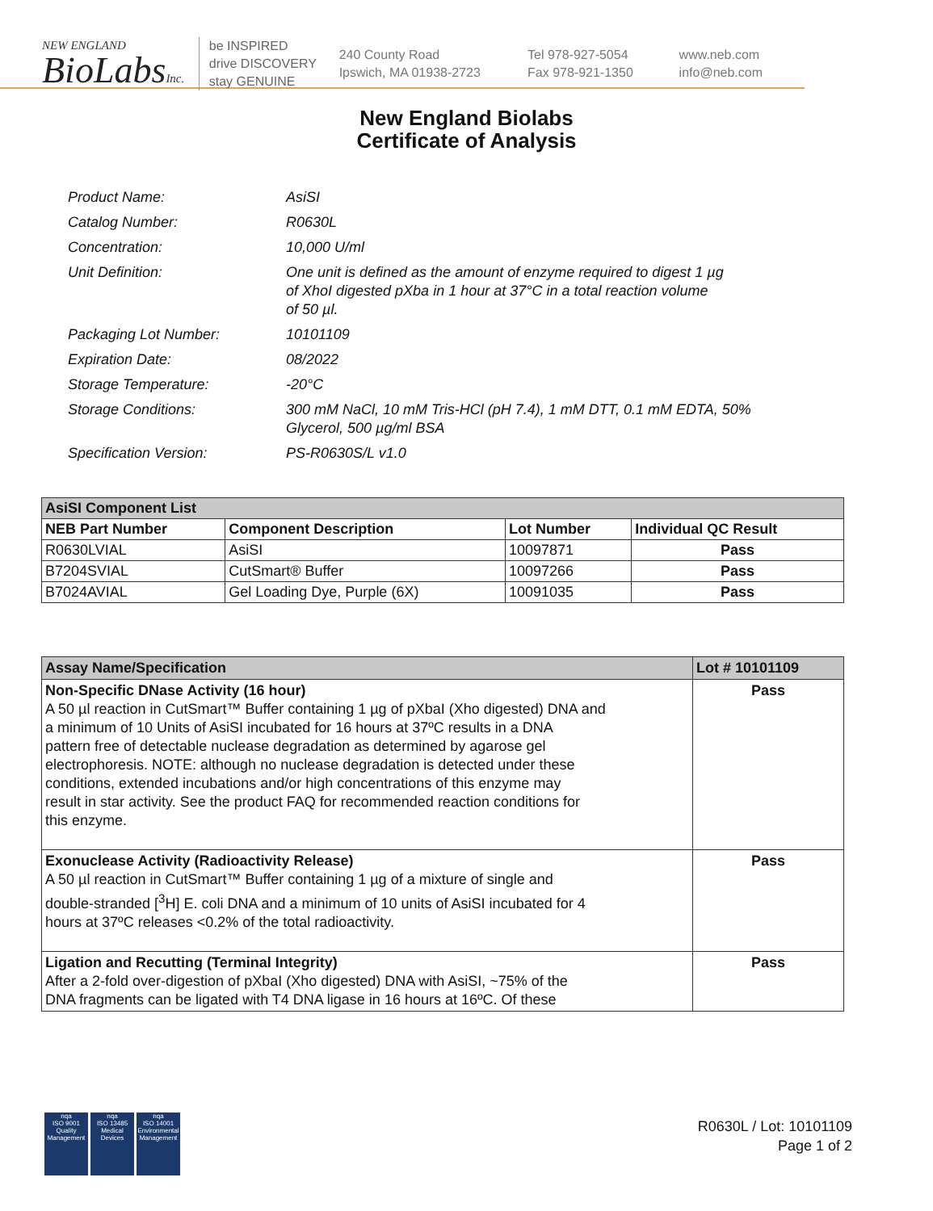NEW ENGLAND
BioLabsInc.
be INSPIRED
drive DISCOVERY
stay GENUINE
240 County Road
Ipswich, MA 01938-2723
Tel 978-927-5054
Fax 978-921-1350
www.neb.com
info@neb.com
New England Biolabs
Certificate of Analysis
| Product Name: | AsiSI |
| Catalog Number: | R0630L |
| Concentration: | 10,000 U/ml |
| Unit Definition: | One unit is defined as the amount of enzyme required to digest 1 µg of XhoI digested pXba in 1 hour at 37°C in a total reaction volume of 50 µl. |
| Packaging Lot Number: | 10101109 |
| Expiration Date: | 08/2022 |
| Storage Temperature: | -20°C |
| Storage Conditions: | 300 mM NaCl, 10 mM Tris-HCl (pH 7.4), 1 mM DTT, 0.1 mM EDTA, 50% Glycerol, 500 µg/ml BSA |
| Specification Version: | PS-R0630S/L v1.0 |
| AsiSI Component List | | | |
| --- | --- | --- | --- |
| NEB Part Number | Component Description | Lot Number | Individual QC Result |
| R0630LVIAL | AsiSI | 10097871 | Pass |
| B7204SVIAL | CutSmart® Buffer | 10097266 | Pass |
| B7024AVIAL | Gel Loading Dye, Purple (6X) | 10091035 | Pass |
| Assay Name/Specification | Lot # 10101109 |
| --- | --- |
| Non-Specific DNase Activity (16 hour) A 50 µl reaction in CutSmart™ Buffer containing 1 µg of pXbaI (Xho digested) DNA and a minimum of 10 Units of AsiSI incubated for 16 hours at 37ºC results in a DNA pattern free of detectable nuclease degradation as determined by agarose gel electrophoresis. NOTE: although no nuclease degradation is detected under these conditions, extended incubations and/or high concentrations of this enzyme may result in star activity. See the product FAQ for recommended reaction conditions for this enzyme. | Pass |
| Exonuclease Activity (Radioactivity Release) A 50 µl reaction in CutSmart™ Buffer containing 1 µg of a mixture of single and double-stranded [<sup>3</sup>H] E. coli DNA and a minimum of 10 units of AsiSI incubated for 4 hours at 37ºC releases <0.2% of the total radioactivity. | Pass |
| Ligation and Recutting (Terminal Integrity) After a 2-fold over-digestion of pXbaI (Xho digested) DNA with AsiSI, ~75% of the DNA fragments can be ligated with T4 DNA ligase in 16 hours at 16ºC. Of these | Pass |
nqa
ISO 9001
Quality Management
nqa
ISO 13485
Medical Devices
nqa
ISO 14001
Environmental Management
R0630L / Lot: 10101109
Page 1 of 2